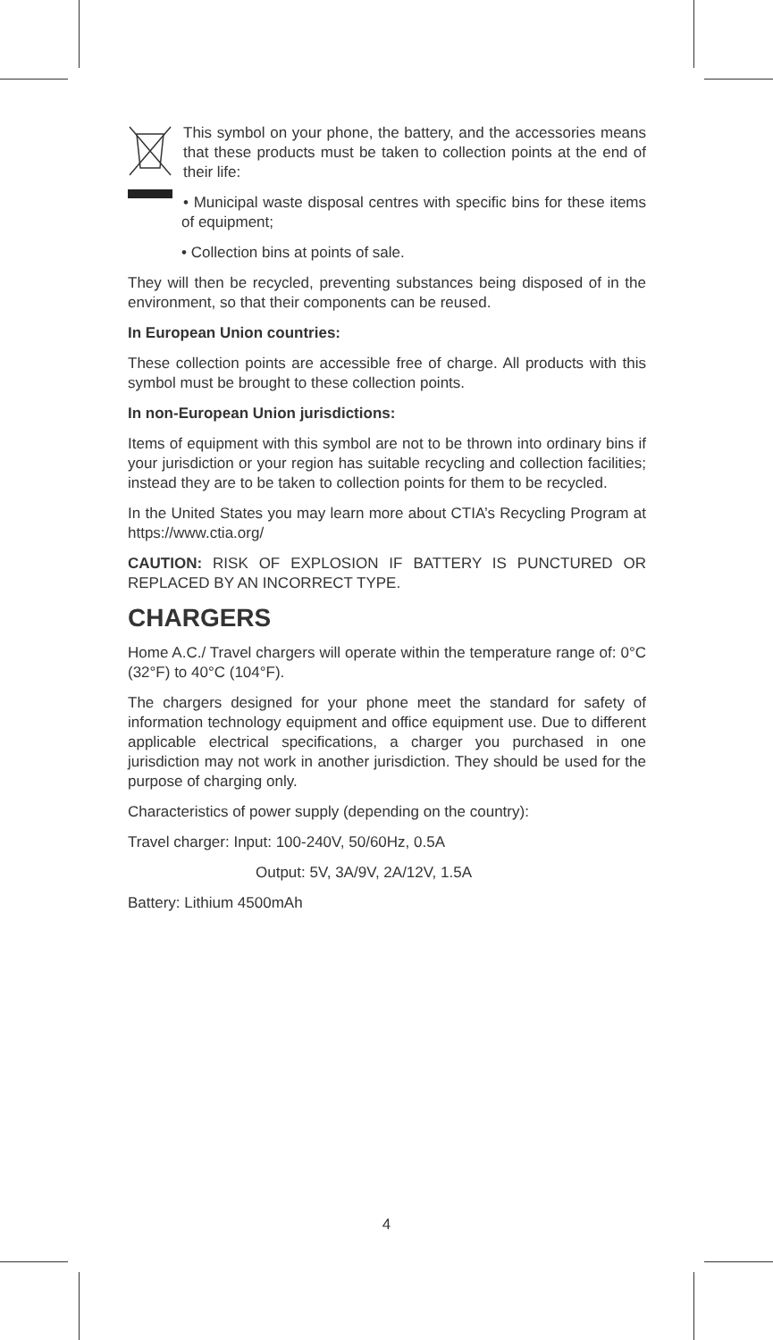This symbol on your phone, the battery, and the accessories means that these products must be taken to collection points at the end of their life:
• Municipal waste disposal centres with specific bins for these items of equipment;
• Collection bins at points of sale.
They will then be recycled, preventing substances being disposed of in the environment, so that their components can be reused.
In European Union countries:
These collection points are accessible free of charge. All products with this symbol must be brought to these collection points.
In non-European Union jurisdictions:
Items of equipment with this symbol are not to be thrown into ordinary bins if your jurisdiction or your region has suitable recycling and collection facilities; instead they are to be taken to collection points for them to be recycled.
In the United States you may learn more about CTIA’s Recycling Program at https://www.ctia.org/
CAUTION: RISK OF EXPLOSION IF BATTERY IS PUNCTURED OR REPLACED BY AN INCORRECT TYPE.
CHARGERS
Home A.C./ Travel chargers will operate within the temperature range of: 0°C (32°F) to 40°C (104°F).
The chargers designed for your phone meet the standard for safety of information technology equipment and office equipment use. Due to different applicable electrical specifications, a charger you purchased in one jurisdiction may not work in another jurisdiction. They should be used for the purpose of charging only.
Characteristics of power supply (depending on the country):
Travel charger: Input: 100-240V, 50/60Hz, 0.5A
Output: 5V, 3A/9V, 2A/12V, 1.5A
Battery: Lithium 4500mAh
4